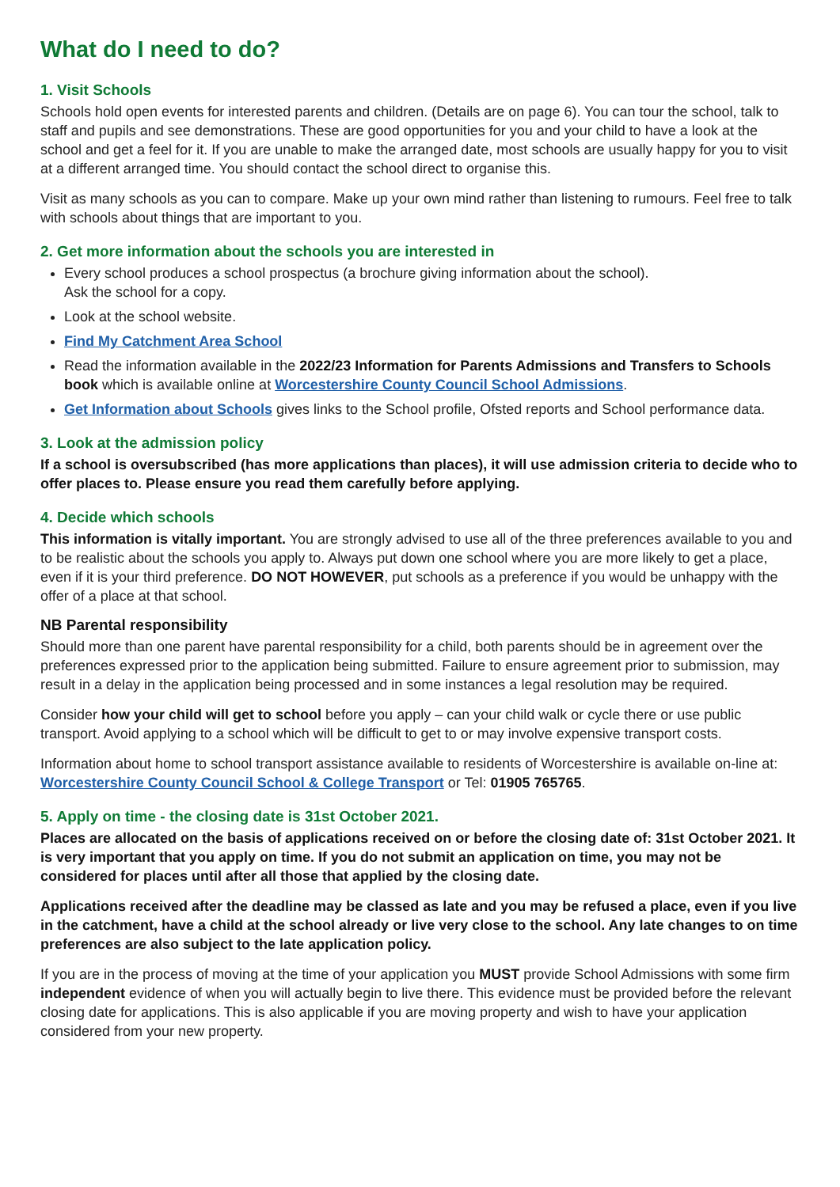What do I need to do?
1. Visit Schools
Schools hold open events for interested parents and children. (Details are on page 6). You can tour the school, talk to staff and pupils and see demonstrations. These are good opportunities for you and your child to have a look at the school and get a feel for it. If you are unable to make the arranged date, most schools are usually happy for you to visit at a different arranged time. You should contact the school direct to organise this.
Visit as many schools as you can to compare. Make up your own mind rather than listening to rumours. Feel free to talk with schools about things that are important to you.
2. Get more information about the schools you are interested in
Every school produces a school prospectus (a brochure giving information about the school).
Ask the school for a copy.
Look at the school website.
Find My Catchment Area School
Read the information available in the 2022/23 Information for Parents Admissions and Transfers to Schools book which is available online at Worcestershire County Council School Admissions.
Get Information about Schools gives links to the School profile, Ofsted reports and School performance data.
3. Look at the admission policy
If a school is oversubscribed (has more applications than places), it will use admission criteria to decide who to offer places to. Please ensure you read them carefully before applying.
4. Decide which schools
This information is vitally important. You are strongly advised to use all of the three preferences available to you and to be realistic about the schools you apply to. Always put down one school where you are more likely to get a place, even if it is your third preference. DO NOT HOWEVER, put schools as a preference if you would be unhappy with the offer of a place at that school.
NB Parental responsibility
Should more than one parent have parental responsibility for a child, both parents should be in agreement over the preferences expressed prior to the application being submitted. Failure to ensure agreement prior to submission, may result in a delay in the application being processed and in some instances a legal resolution may be required.
Consider how your child will get to school before you apply – can your child walk or cycle there or use public transport. Avoid applying to a school which will be difficult to get to or may involve expensive transport costs.
Information about home to school transport assistance available to residents of Worcestershire is available on-line at: Worcestershire County Council School & College Transport or Tel: 01905 765765.
5. Apply on time - the closing date is 31st October 2021.
Places are allocated on the basis of applications received on or before the closing date of: 31st October 2021. It is very important that you apply on time. If you do not submit an application on time, you may not be considered for places until after all those that applied by the closing date.
Applications received after the deadline may be classed as late and you may be refused a place, even if you live in the catchment, have a child at the school already or live very close to the school. Any late changes to on time preferences are also subject to the late application policy.
If you are in the process of moving at the time of your application you MUST provide School Admissions with some firm independent evidence of when you will actually begin to live there. This evidence must be provided before the relevant closing date for applications. This is also applicable if you are moving property and wish to have your application considered from your new property.